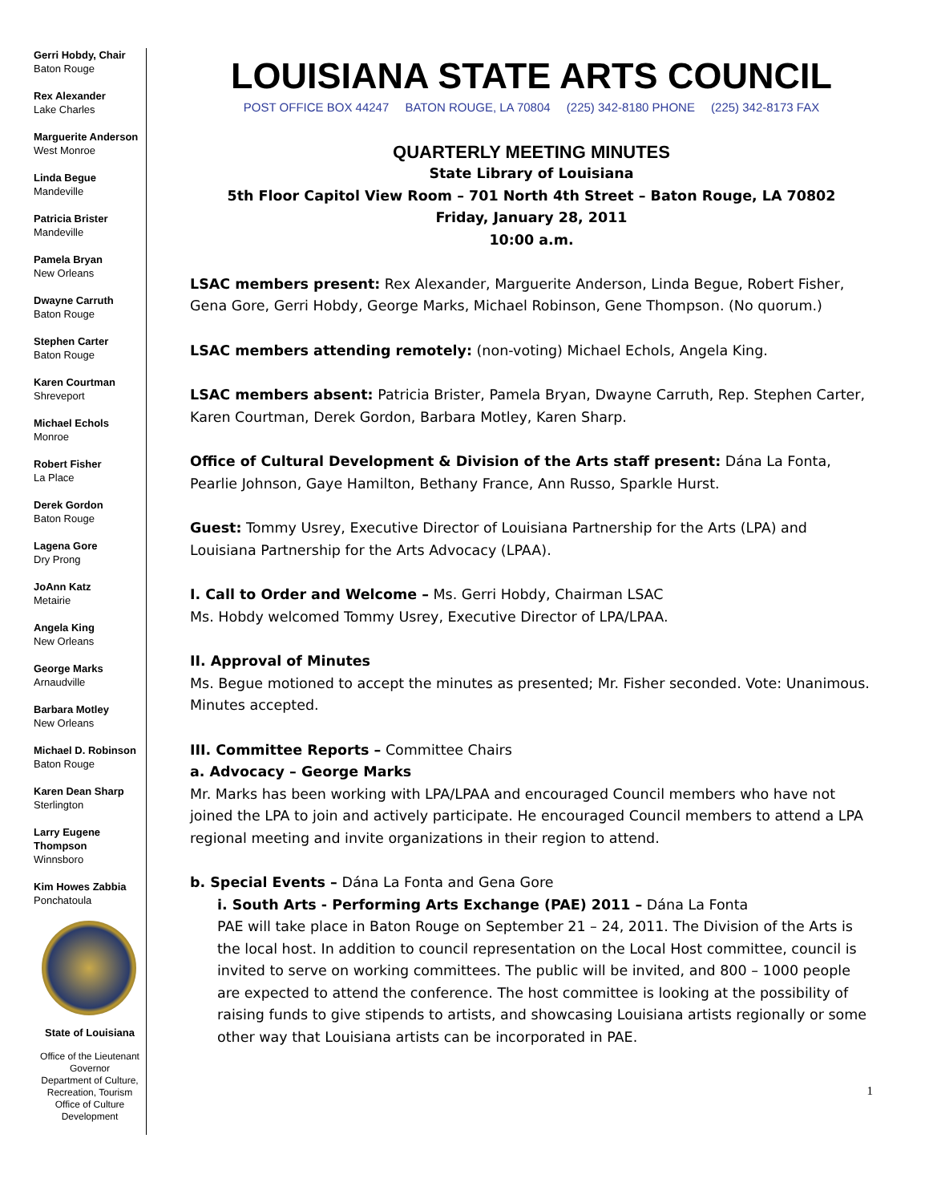Gerri Hobdy, Chair
Baton Rouge
Rex Alexander
Lake Charles
Marguerite Anderson
West Monroe
Linda Begue
Mandeville
Patricia Brister
Mandeville
Pamela Bryan
New Orleans
Dwayne Carruth
Baton Rouge
Stephen Carter
Baton Rouge
Karen Courtman
Shreveport
Michael Echols
Monroe
Robert Fisher
La Place
Derek Gordon
Baton Rouge
Lagena Gore
Dry Prong
JoAnn Katz
Metairie
Angela King
New Orleans
George Marks
Arnaudville
Barbara Motley
New Orleans
Michael D. Robinson
Baton Rouge
Karen Dean Sharp
Sterlington
Larry Eugene Thompson
Winnsboro
Kim Howes Zabbia
Ponchatoula
State of Louisiana
Office of the Lieutenant Governor
Department of Culture, Recreation, Tourism
Office of Culture Development
LOUISIANA STATE ARTS COUNCIL
POST OFFICE BOX 44247 BATON ROUGE, LA 70804 (225) 342-8180 PHONE (225) 342-8173 FAX
QUARTERLY MEETING MINUTES
State Library of Louisiana
5th Floor Capitol View Room – 701 North 4th Street – Baton Rouge, LA 70802
Friday, January 28, 2011
10:00 a.m.
LSAC members present: Rex Alexander, Marguerite Anderson, Linda Begue, Robert Fisher, Gena Gore, Gerri Hobdy, George Marks, Michael Robinson, Gene Thompson. (No quorum.)
LSAC members attending remotely: (non-voting) Michael Echols, Angela King.
LSAC members absent: Patricia Brister, Pamela Bryan, Dwayne Carruth, Rep. Stephen Carter, Karen Courtman, Derek Gordon, Barbara Motley, Karen Sharp.
Office of Cultural Development & Division of the Arts staff present: Dána La Fonta, Pearlie Johnson, Gaye Hamilton, Bethany France, Ann Russo, Sparkle Hurst.
Guest: Tommy Usrey, Executive Director of Louisiana Partnership for the Arts (LPA) and Louisiana Partnership for the Arts Advocacy (LPAA).
I. Call to Order and Welcome – Ms. Gerri Hobdy, Chairman LSAC
Ms. Hobdy welcomed Tommy Usrey, Executive Director of LPA/LPAA.
II. Approval of Minutes
Ms. Begue motioned to accept the minutes as presented; Mr. Fisher seconded. Vote: Unanimous. Minutes accepted.
III. Committee Reports – Committee Chairs
a. Advocacy – George Marks
Mr. Marks has been working with LPA/LPAA and encouraged Council members who have not joined the LPA to join and actively participate. He encouraged Council members to attend a LPA regional meeting and invite organizations in their region to attend.
b. Special Events – Dána La Fonta and Gena Gore
i. South Arts - Performing Arts Exchange (PAE) 2011 – Dána La Fonta
PAE will take place in Baton Rouge on September 21 – 24, 2011. The Division of the Arts is the local host. In addition to council representation on the Local Host committee, council is invited to serve on working committees. The public will be invited, and 800 – 1000 people are expected to attend the conference. The host committee is looking at the possibility of raising funds to give stipends to artists, and showcasing Louisiana artists regionally or some other way that Louisiana artists can be incorporated in PAE.
1